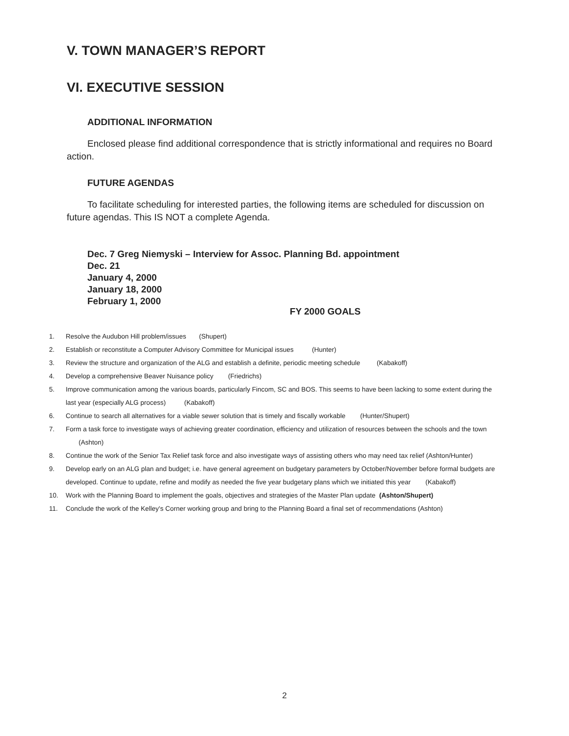V. TOWN MANAGER’S REPORT
VI. EXECUTIVE SESSION
ADDITIONAL INFORMATION
Enclosed please find additional correspondence that is strictly informational and requires no Board action.
FUTURE AGENDAS
To facilitate scheduling for interested parties, the following items are scheduled for discussion on future agendas. This IS NOT a complete Agenda.
Dec. 7 Greg Niemyski – Interview for Assoc. Planning Bd. appointment
Dec. 21
January 4, 2000
January 18, 2000
February 1, 2000
FY 2000 GOALS
1. Resolve the Audubon Hill problem/issues (Shupert)
2. Establish or reconstitute a Computer Advisory Committee for Municipal issues (Hunter)
3. Review the structure and organization of the ALG and establish a definite, periodic meeting schedule (Kabakoff)
4. Develop a comprehensive Beaver Nuisance policy (Friedrichs)
5. Improve communication among the various boards, particularly Fincom, SC and BOS. This seems to have been lacking to some extent during the last year (especially ALG process) (Kabakoff)
6. Continue to search all alternatives for a viable sewer solution that is timely and fiscally workable (Hunter/Shupert)
7. Form a task force to investigate ways of achieving greater coordination, efficiency and utilization of resources between the schools and the town (Ashton)
8. Continue the work of the Senior Tax Relief task force and also investigate ways of assisting others who may need tax relief (Ashton/Hunter)
9. Develop early on an ALG plan and budget; i.e. have general agreement on budgetary parameters by October/November before formal budgets are developed. Continue to update, refine and modify as needed the five year budgetary plans which we initiated this year (Kabakoff)
10. Work with the Planning Board to implement the goals, objectives and strategies of the Master Plan update (Ashton/Shupert)
11. Conclude the work of the Kelley's Corner working group and bring to the Planning Board a final set of recommendations (Ashton)
2